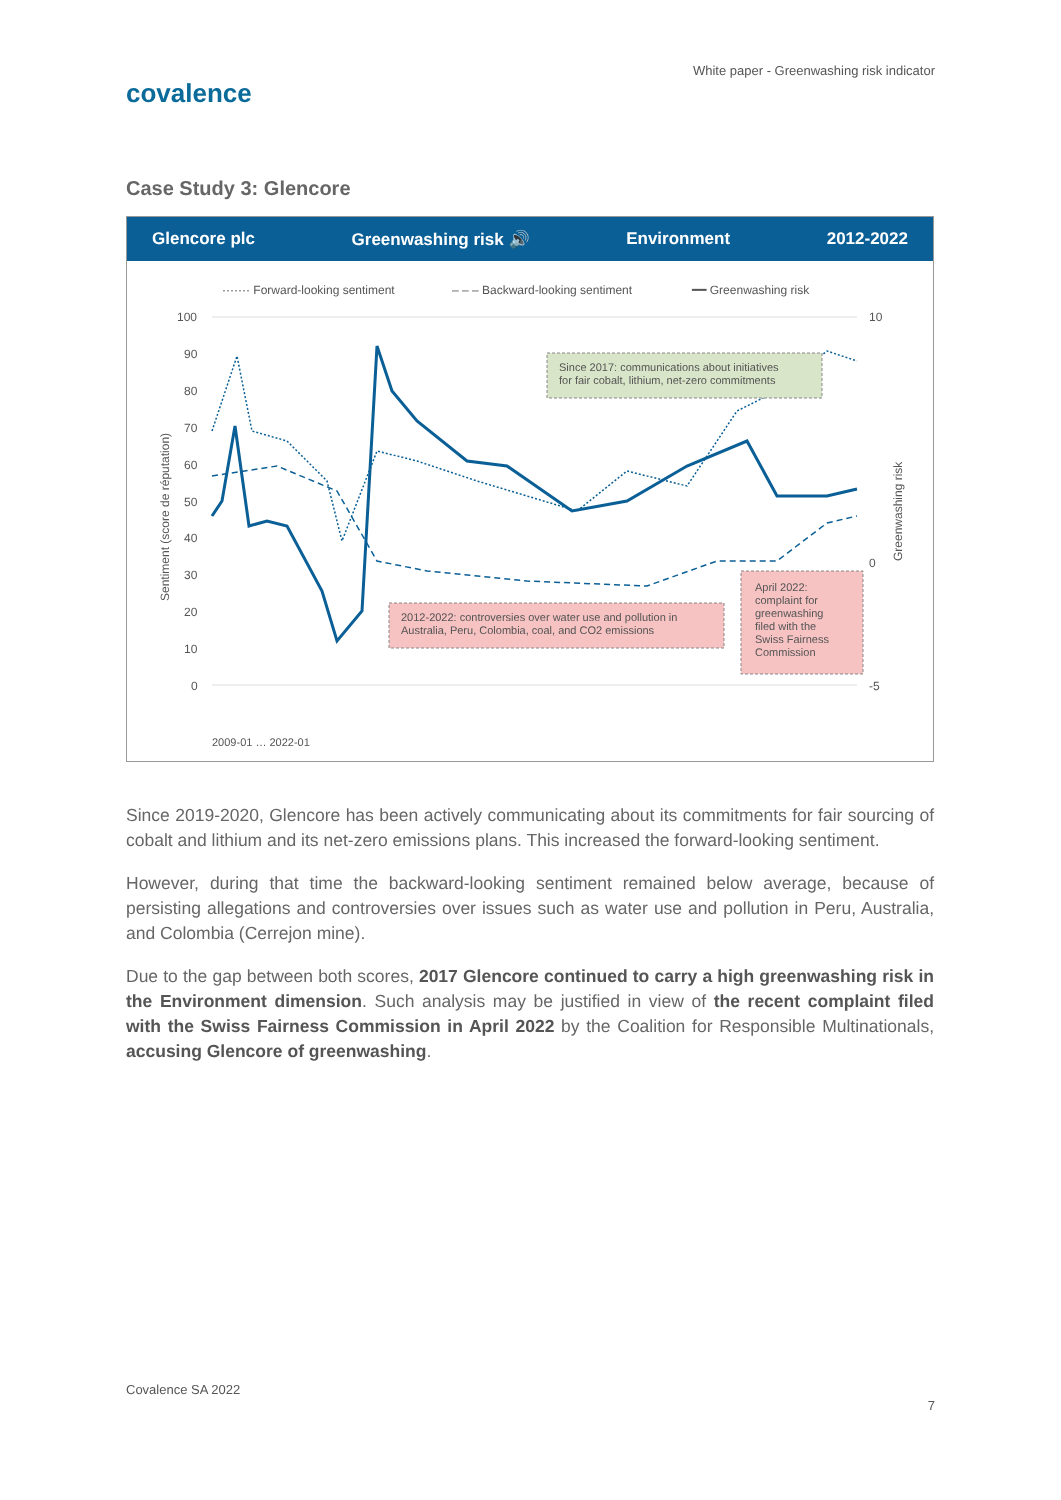White paper - Greenwashing risk indicator
covalence
Case Study 3: Glencore
Glencore plc Greenwashing risk 🔊 Environment 2012-2022
······· Forward-looking sentiment
– – – Backward-looking sentiment
━━ Greenwashing risk
100
90
80
70
60
50
40
30
20
10
0
10
0
-5
Sentiment (score de réputation)
Greenwashing risk
Since 2017: communications about initiatives
for fair cobalt, lithium, net-zero commitments
2012-2022: controversies over water use and pollution in
Australia, Peru, Colombia, coal, and CO2 emissions
April 2022:
complaint for
greenwashing
filed with the
Swiss Fairness
Commission
2009-01 … 2022-01
Since 2019-2020, Glencore has been actively communicating about its commitments for fair sourcing of cobalt and lithium and its net-zero emissions plans. This increased the forward-looking sentiment.
However, during that time the backward-looking sentiment remained below average, because of persisting allegations and controversies over issues such as water use and pollution in Peru, Australia, and Colombia (Cerrejon mine).
Due to the gap between both scores, 2017 Glencore continued to carry a high greenwashing risk in the Environment dimension. Such analysis may be justified in view of the recent complaint filed with the Swiss Fairness Commission in April 2022 by the Coalition for Responsible Multinationals, accusing Glencore of greenwashing.
Covalence SA 2022
7